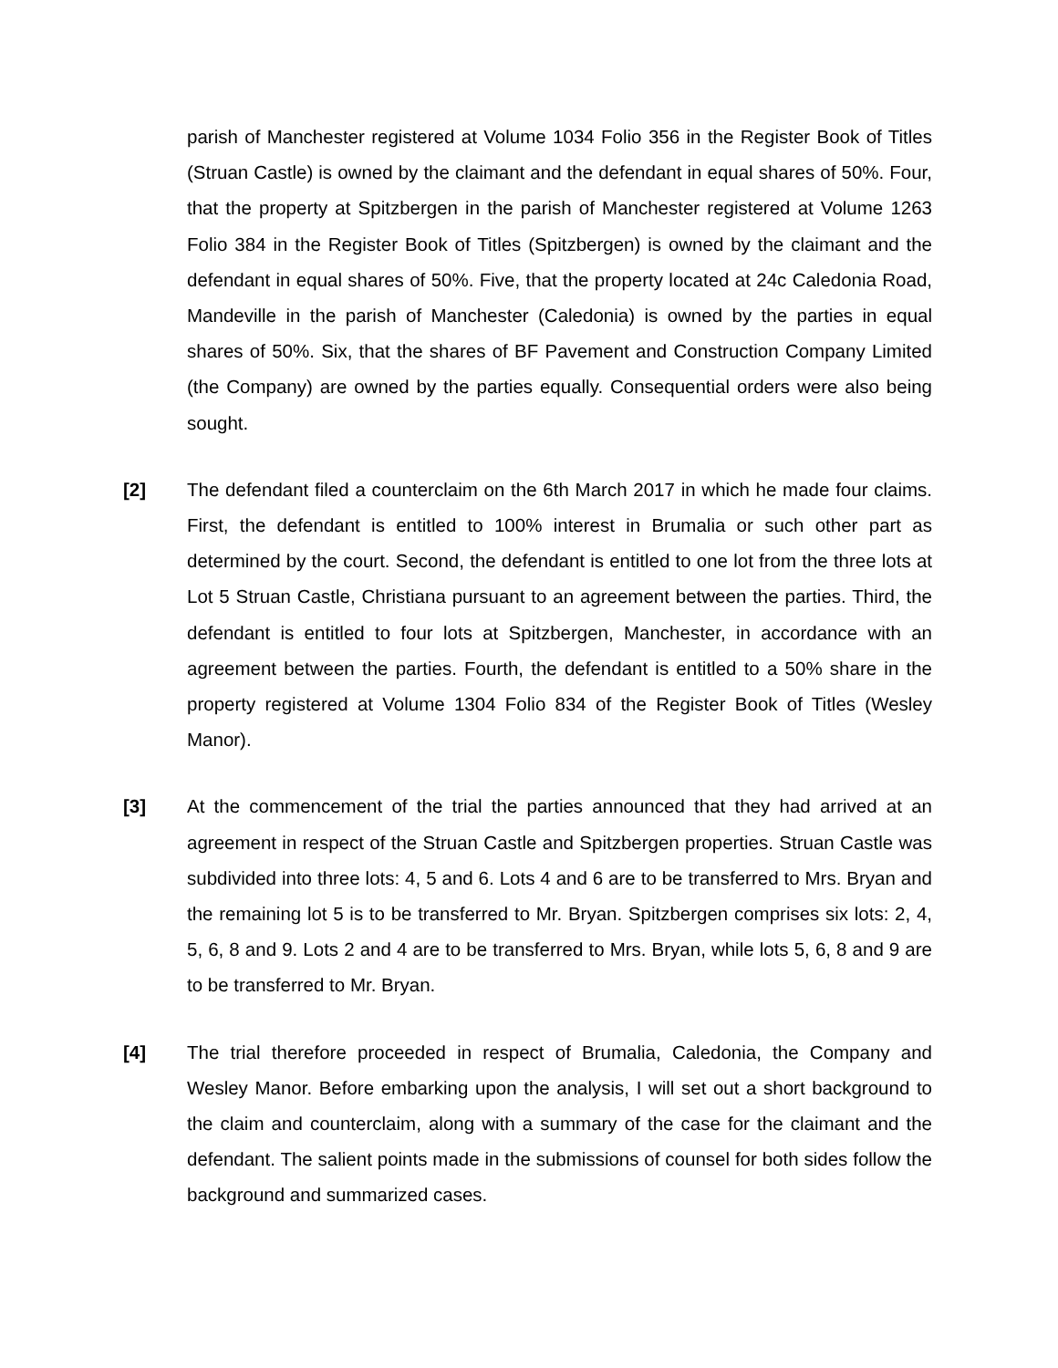parish of Manchester registered at Volume 1034 Folio 356 in the Register Book of Titles (Struan Castle) is owned by the claimant and the defendant in equal shares of 50%. Four, that the property at Spitzbergen in the parish of Manchester registered at Volume 1263 Folio 384 in the Register Book of Titles (Spitzbergen) is owned by the claimant and the defendant in equal shares of 50%. Five, that the property located at 24c Caledonia Road, Mandeville in the parish of Manchester (Caledonia) is owned by the parties in equal shares of 50%. Six, that the shares of BF Pavement and Construction Company Limited (the Company) are owned by the parties equally. Consequential orders were also being sought.
[2] The defendant filed a counterclaim on the 6th March 2017 in which he made four claims. First, the defendant is entitled to 100% interest in Brumalia or such other part as determined by the court. Second, the defendant is entitled to one lot from the three lots at Lot 5 Struan Castle, Christiana pursuant to an agreement between the parties. Third, the defendant is entitled to four lots at Spitzbergen, Manchester, in accordance with an agreement between the parties. Fourth, the defendant is entitled to a 50% share in the property registered at Volume 1304 Folio 834 of the Register Book of Titles (Wesley Manor).
[3] At the commencement of the trial the parties announced that they had arrived at an agreement in respect of the Struan Castle and Spitzbergen properties. Struan Castle was subdivided into three lots: 4, 5 and 6. Lots 4 and 6 are to be transferred to Mrs. Bryan and the remaining lot 5 is to be transferred to Mr. Bryan. Spitzbergen comprises six lots: 2, 4, 5, 6, 8 and 9. Lots 2 and 4 are to be transferred to Mrs. Bryan, while lots 5, 6, 8 and 9 are to be transferred to Mr. Bryan.
[4] The trial therefore proceeded in respect of Brumalia, Caledonia, the Company and Wesley Manor. Before embarking upon the analysis, I will set out a short background to the claim and counterclaim, along with a summary of the case for the claimant and the defendant. The salient points made in the submissions of counsel for both sides follow the background and summarized cases.